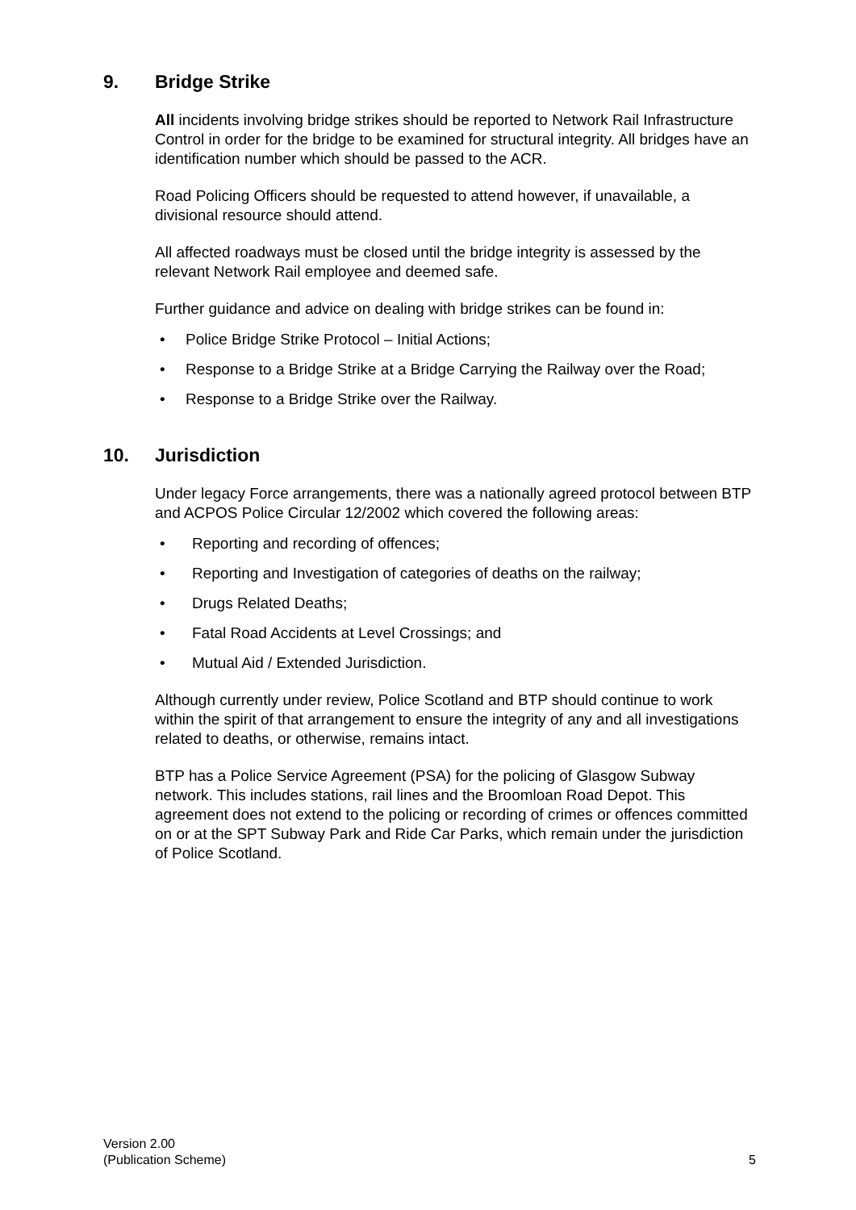9. Bridge Strike
All incidents involving bridge strikes should be reported to Network Rail Infrastructure Control in order for the bridge to be examined for structural integrity. All bridges have an identification number which should be passed to the ACR.
Road Policing Officers should be requested to attend however, if unavailable, a divisional resource should attend.
All affected roadways must be closed until the bridge integrity is assessed by the relevant Network Rail employee and deemed safe.
Further guidance and advice on dealing with bridge strikes can be found in:
• Police Bridge Strike Protocol – Initial Actions;
• Response to a Bridge Strike at a Bridge Carrying the Railway over the Road;
• Response to a Bridge Strike over the Railway.
10. Jurisdiction
Under legacy Force arrangements, there was a nationally agreed protocol between BTP and ACPOS Police Circular 12/2002 which covered the following areas:
• Reporting and recording of offences;
• Reporting and Investigation of categories of deaths on the railway;
• Drugs Related Deaths;
• Fatal Road Accidents at Level Crossings; and
• Mutual Aid / Extended Jurisdiction.
Although currently under review, Police Scotland and BTP should continue to work within the spirit of that arrangement to ensure the integrity of any and all investigations related to deaths, or otherwise, remains intact.
BTP has a Police Service Agreement (PSA) for the policing of Glasgow Subway network. This includes stations, rail lines and the Broomloan Road Depot. This agreement does not extend to the policing or recording of crimes or offences committed on or at the SPT Subway Park and Ride Car Parks, which remain under the jurisdiction of Police Scotland.
Version 2.00
(Publication Scheme)
5